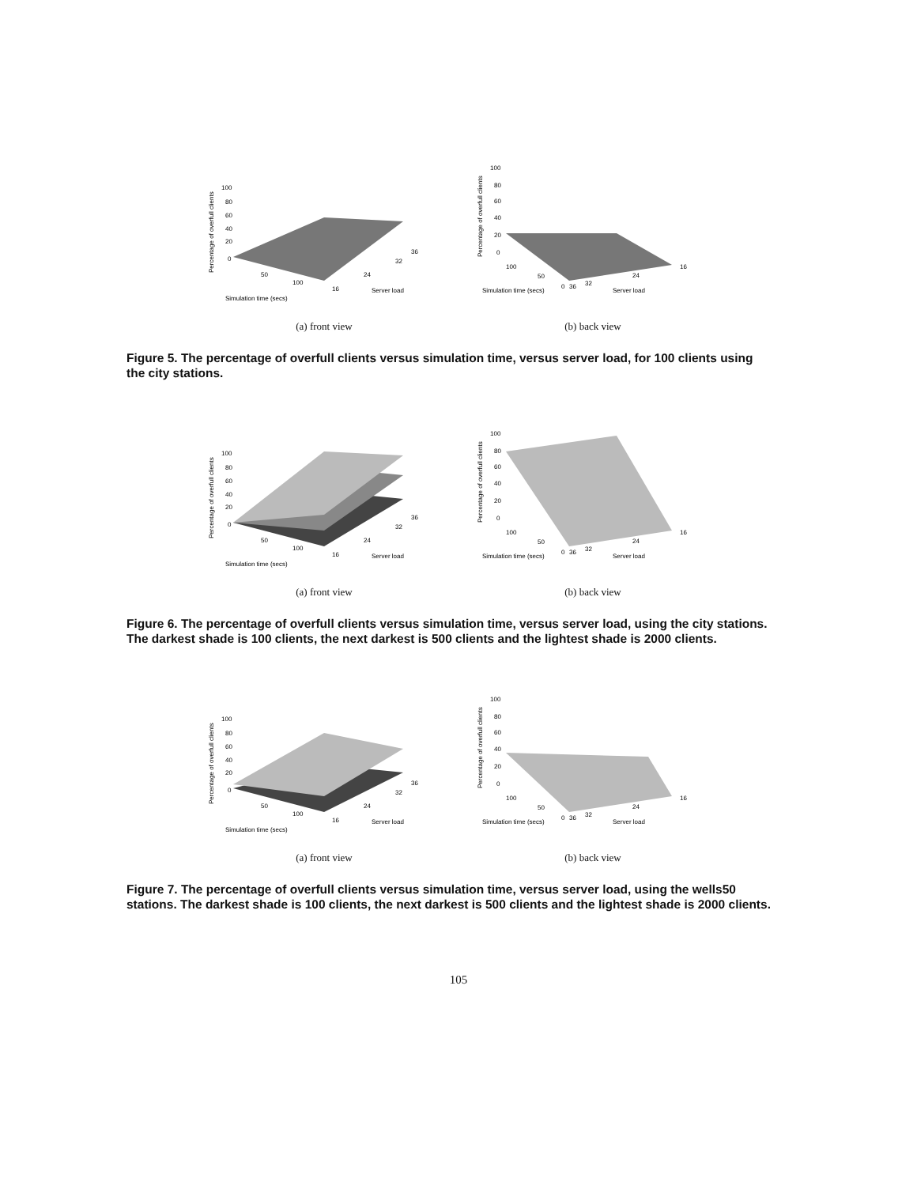Percentage of overfull clients
100
80
60
40
20
0
50
100
16
24
32
36
Server load
Simulation time (secs)
(a) front view
Percentage of overfull clients
100
80
60
40
20
0
100
50
0
36
32
24
16
Server load
Simulation time (secs)
(b) back view
Figure 5. The percentage of overfull clients versus simulation time, versus server load, for 100 clients using the city stations.
Percentage of overfull clients
100
80
60
40
20
0
50
100
16
24
32
36
Server load
Simulation time (secs)
(a) front view
Percentage of overfull clients
100
80
60
40
20
0
100
50
0
36
32
24
16
Server load
Simulation time (secs)
(b) back view
Figure 6. The percentage of overfull clients versus simulation time, versus server load, using the city stations. The darkest shade is 100 clients, the next darkest is 500 clients and the lightest shade is 2000 clients.
Percentage of overfull clients
100
80
60
40
20
0
50
100
16
24
32
36
Server load
Simulation time (secs)
(a) front view
Percentage of overfull clients
100
80
60
40
20
0
100
50
0
36
32
24
16
Server load
Simulation time (secs)
(b) back view
Figure 7. The percentage of overfull clients versus simulation time, versus server load, using the wells50 stations. The darkest shade is 100 clients, the next darkest is 500 clients and the lightest shade is 2000 clients.
105